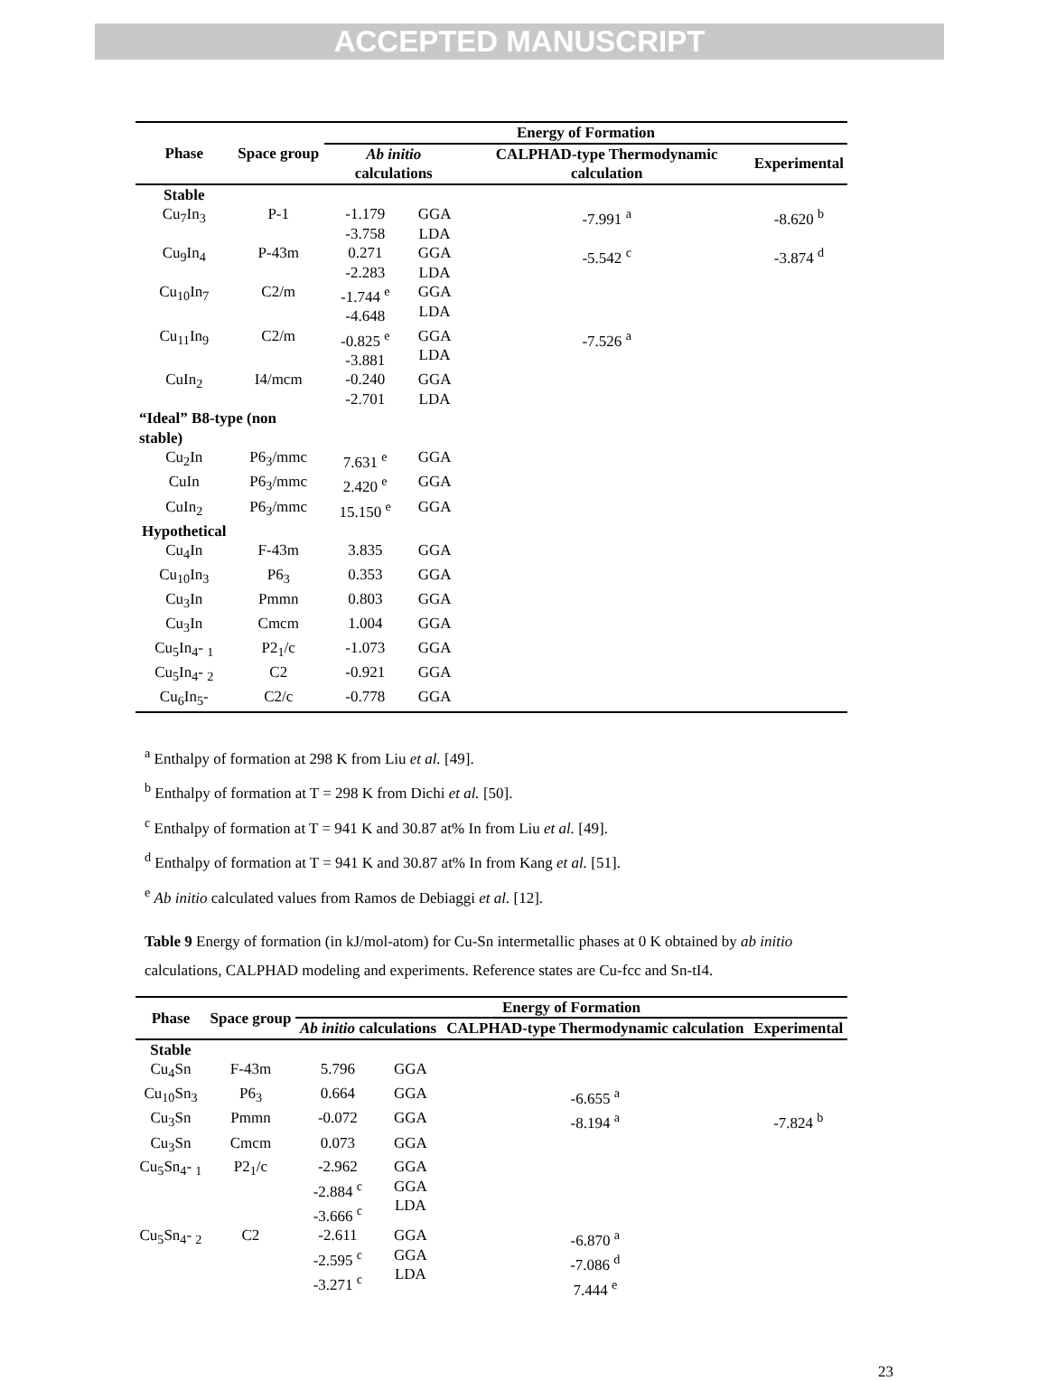ACCEPTED MANUSCRIPT
| Phase | Space group | Energy of Formation | | | |
| --- | --- | --- | --- | --- | --- |
| | | Ab initio calculations | | CALPHAD-type Thermodynamic calculation | Experimental |
| Stable | | | | | |
| Cu<sub>7</sub>In<sub>3</sub> | P-1 | -1.179 -3.758 | GGA LDA | -7.991 <sup>a</sup> | -8.620 <sup>b</sup> |
| Cu<sub>9</sub>In<sub>4</sub> | P-43m | 0.271 -2.283 | GGA LDA | -5.542 <sup>c</sup> | -3.874 <sup>d</sup> |
| Cu<sub>10</sub>In<sub>7</sub> | C2/m | -1.744 <sup>e</sup> -4.648 | GGA LDA | | |
| Cu<sub>11</sub>In<sub>9</sub> | C2/m | -0.825 <sup>e</sup> -3.881 | GGA LDA | -7.526 <sup>a</sup> | |
| CuIn<sub>2</sub> | I4/mcm | -0.240 -2.701 | GGA LDA | | |
| “Ideal” B8-type (non stable) | | | | | |
| Cu<sub>2</sub>In | P6<sub>3</sub>/mmc | 7.631 <sup>e</sup> | GGA | | |
| CuIn | P6<sub>3</sub>/mmc | 2.420 <sup>e</sup> | GGA | | |
| CuIn<sub>2</sub> | P6<sub>3</sub>/mmc | 15.150 <sup>e</sup> | GGA | | |
| Hypothetical | | | | | |
| Cu<sub>4</sub>In | F-43m | 3.835 | GGA | | |
| Cu<sub>10</sub>In<sub>3</sub> | P6<sub>3</sub> | 0.353 | GGA | | |
| Cu<sub>3</sub>In | Pmmn | 0.803 | GGA | | |
| Cu<sub>3</sub>In | Cmcm | 1.004 | GGA | | |
| Cu<sub>5</sub>In<sub>4</sub>- <sub>1</sub> | P2<sub>1</sub>/c | -1.073 | GGA | | |
| Cu<sub>5</sub>In<sub>4</sub>- <sub>2</sub> | C2 | -0.921 | GGA | | |
| Cu<sub>6</sub>In<sub>5</sub>- | C2/c | -0.778 | GGA | | |
<sup>a</sup> Enthalpy of formation at 298 K from Liu et al. [49].
<sup>b</sup> Enthalpy of formation at T = 298 K from Dichi et al. [50].
<sup>c</sup> Enthalpy of formation at T = 941 K and 30.87 at% In from Liu et al. [49].
<sup>d</sup> Enthalpy of formation at T = 941 K and 30.87 at% In from Kang et al. [51].
<sup>e</sup> Ab initio calculated values from Ramos de Debiaggi et al. [12].
Table 9 Energy of formation (in kJ/mol-atom) for Cu-Sn intermetallic phases at 0 K obtained by ab initio calculations, CALPHAD modeling and experiments. Reference states are Cu-fcc and Sn-tI4.
| Phase | Space group | Energy of Formation | | | |
| --- | --- | --- | --- | --- | --- |
| | | Ab initio calculations | | CALPHAD-type Thermodynamic calculation | Experimental |
| Stable | | | | | |
| Cu<sub>4</sub>Sn | F-43m | 5.796 | GGA | | |
| Cu<sub>10</sub>Sn<sub>3</sub> | P6<sub>3</sub> | 0.664 | GGA | -6.655 <sup>a</sup> | |
| Cu<sub>3</sub>Sn | Pmmn | -0.072 | GGA | -8.194 <sup>a</sup> | -7.824 <sup>b</sup> |
| Cu<sub>3</sub>Sn | Cmcm | 0.073 | GGA | | |
| Cu<sub>5</sub>Sn<sub>4</sub>- <sub>1</sub> | P2<sub>1</sub>/c | -2.962 -2.884 <sup>c</sup> -3.666 <sup>c</sup> | GGA GGA LDA | | |
| Cu<sub>5</sub>Sn<sub>4</sub>- <sub>2</sub> | C2 | -2.611 -2.595 <sup>c</sup> -3.271 <sup>c</sup> | GGA GGA LDA | -6.870 <sup>a</sup> -7.086 <sup>d</sup> 7.444 <sup>e</sup> | |
23